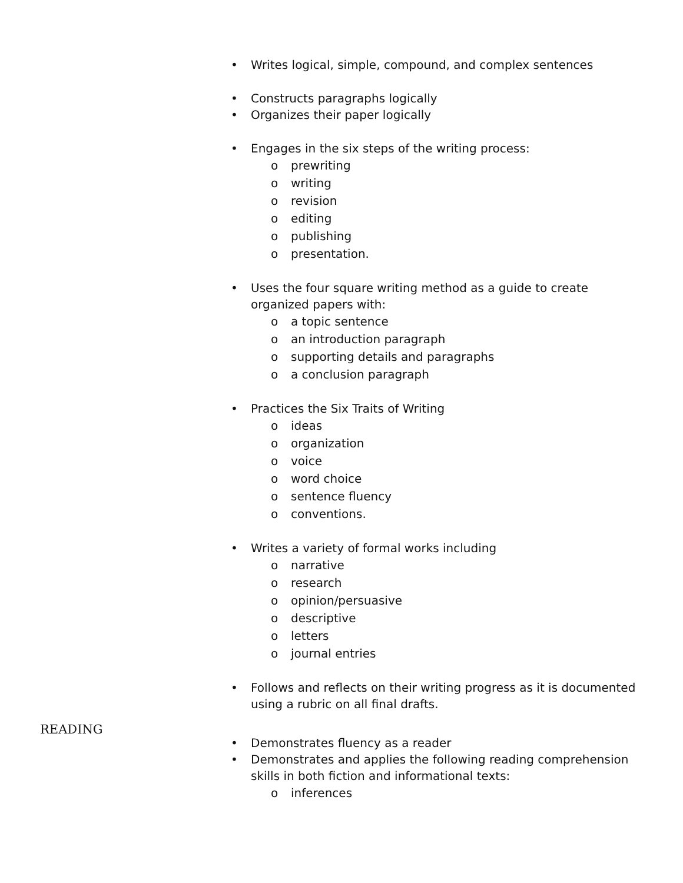• Writes logical, simple, compound, and complex sentences
• Constructs paragraphs logically
• Organizes their paper logically
• Engages in the six steps of the writing process:
o prewriting
o writing
o revision
o editing
o publishing
o presentation.
• Uses the four square writing method as a guide to create organized papers with:
o a topic sentence
o an introduction paragraph
o supporting details and paragraphs
o a conclusion paragraph
• Practices the Six Traits of Writing
o ideas
o organization
o voice
o word choice
o sentence fluency
o conventions.
• Writes a variety of formal works including
o narrative
o research
o opinion/persuasive
o descriptive
o letters
o journal entries
• Follows and reflects on their writing progress as it is documented using a rubric on all final drafts.
READING
• Demonstrates fluency as a reader
• Demonstrates and applies the following reading comprehension skills in both fiction and informational texts:
o inferences